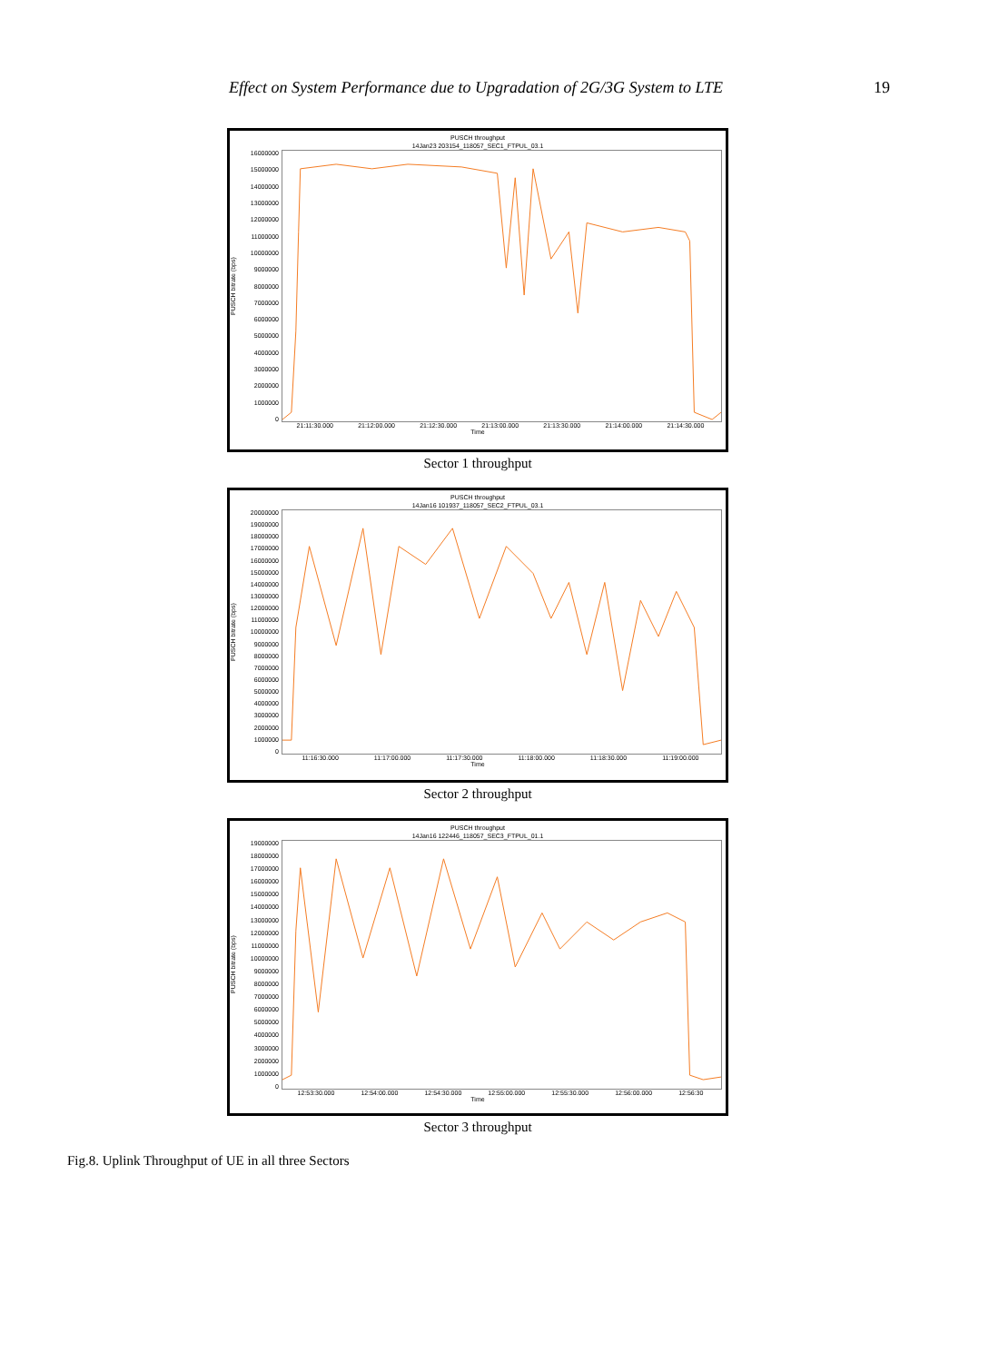Effect on System Performance due to Upgradation of 2G/3G System to LTE 19
PUSCH throughput
14Jan23 203154_118057_SEC1_FTPUL_03.1
PUSCH bitrate (bps)
16000000
15000000
14000000
13000000
12000000
11000000
10000000
9000000
8000000
7000000
6000000
5000000
4000000
3000000
2000000
1000000
0
21:11:30.000 21:12:00.000 21:12:30.000 21:13:00.000 21:13:30.000 21:14:00.000 21:14:30.000
Time
Sector 1 throughput
PUSCH throughput
14Jan16 101937_118057_SEC2_FTPUL_03.1
PUSCH bitrate (bps)
20000000
19000000
18000000
17000000
16000000
15000000
14000000
13000000
12000000
11000000
10000000
9000000
8000000
7000000
6000000
5000000
4000000
3000000
2000000
1000000
0
11:16:30.000 11:17:00.000 11:17:30.000 11:18:00.000 11:18:30.000 11:19:00.000
Time
Sector 2 throughput
PUSCH throughput
14Jan16 122446_118057_SEC3_FTPUL_01.1
PUSCH bitrate (bps)
19000000
18000000
17000000
16000000
15000000
14000000
13000000
12000000
11000000
10000000
9000000
8000000
7000000
6000000
5000000
4000000
3000000
2000000
1000000
0
12:53:30.000 12:54:00.000 12:54:30.000 12:55:00.000 12:55:30.000 12:56:00.000 12:56:30
Time
Sector 3 throughput
Fig.8. Uplink Throughput of UE in all three Sectors